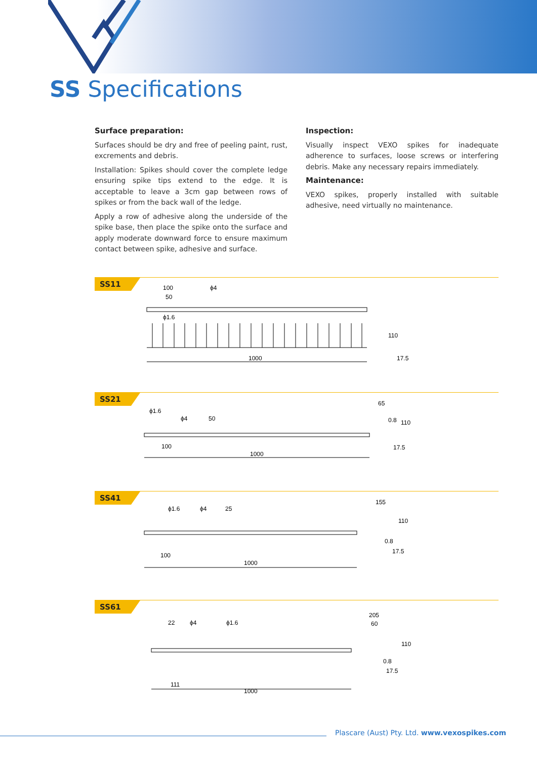SS Specifications
Surface preparation:
Surfaces should be dry and free of peeling paint, rust, excrements and debris.
Installation: Spikes should cover the complete ledge ensuring spike tips extend to the edge. It is acceptable to leave a 3cm gap between rows of spikes or from the back wall of the ledge.
Apply a row of adhesive along the underside of the spike base, then place the spike onto the surface and apply moderate downward force to ensure maximum contact between spike, adhesive and surface.
Inspection:
Visually inspect VEXO spikes for inadequate adherence to surfaces, loose screws or interfering debris. Make any necessary repairs immediately.
Maintenance:
VEXO spikes, properly installed with suitable adhesive, need virtually no maintenance.
SS11
100
50
ϕ4
ϕ1.6
1000
110
17.5
SS21
ϕ1.6
ϕ4
50
100
1000
65
110
0.8
17.5
SS41
ϕ1.6
ϕ4
25
100
1000
155
110
0.8
17.5
SS61
22
ϕ4
ϕ1.6
111
1000
205
60
110
0.8
17.5
Plascare (Aust) Pty. Ltd. www.vexospikes.com